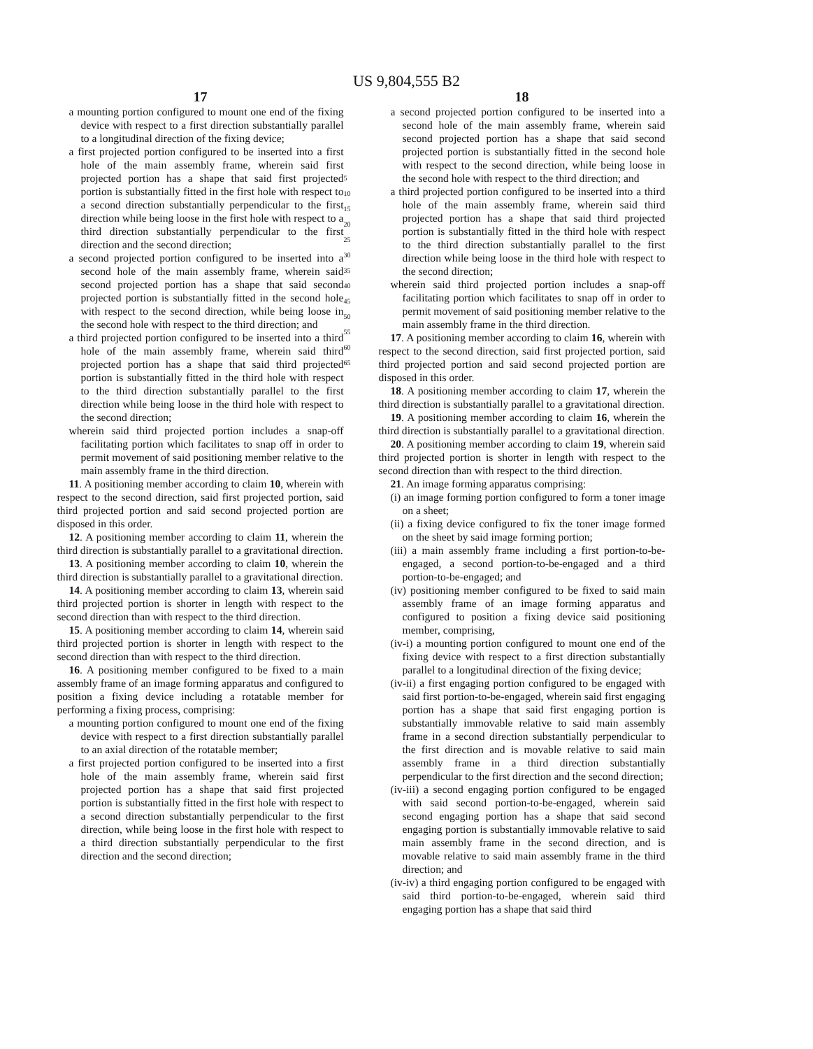US 9,804,555 B2
17
a mounting portion configured to mount one end of the fixing device with respect to a first direction substantially parallel to a longitudinal direction of the fixing device;
a first projected portion configured to be inserted into a first hole of the main assembly frame, wherein said first projected portion has a shape that said first projected portion is substantially fitted in the first hole with respect to a second direction substantially perpendicular to the first direction while being loose in the first hole with respect to a third direction substantially perpendicular to the first direction and the second direction;
a second projected portion configured to be inserted into a second hole of the main assembly frame, wherein said second projected portion has a shape that said second projected portion is substantially fitted in the second hole with respect to the second direction, while being loose in the second hole with respect to the third direction; and
a third projected portion configured to be inserted into a third hole of the main assembly frame, wherein said third projected portion has a shape that said third projected portion is substantially fitted in the third hole with respect to the third direction substantially parallel to the first direction while being loose in the third hole with respect to the second direction;
wherein said third projected portion includes a snap-off facilitating portion which facilitates to snap off in order to permit movement of said positioning member relative to the main assembly frame in the third direction.
11. A positioning member according to claim 10, wherein with respect to the second direction, said first projected portion, said third projected portion and said second projected portion are disposed in this order.
12. A positioning member according to claim 11, wherein the third direction is substantially parallel to a gravitational direction.
13. A positioning member according to claim 10, wherein the third direction is substantially parallel to a gravitational direction.
14. A positioning member according to claim 13, wherein said third projected portion is shorter in length with respect to the second direction than with respect to the third direction.
15. A positioning member according to claim 14, wherein said third projected portion is shorter in length with respect to the second direction than with respect to the third direction.
16. A positioning member configured to be fixed to a main assembly frame of an image forming apparatus and configured to position a fixing device including a rotatable member for performing a fixing process, comprising:
a mounting portion configured to mount one end of the fixing device with respect to a first direction substantially parallel to an axial direction of the rotatable member;
a first projected portion configured to be inserted into a first hole of the main assembly frame, wherein said first projected portion has a shape that said first projected portion is substantially fitted in the first hole with respect to a second direction substantially perpendicular to the first direction, while being loose in the first hole with respect to a third direction substantially perpendicular to the first direction and the second direction;
5
10
15
20
25
30
35
40
45
50
55
60
65
18
a second projected portion configured to be inserted into a second hole of the main assembly frame, wherein said second projected portion has a shape that said second projected portion is substantially fitted in the second hole with respect to the second direction, while being loose in the second hole with respect to the third direction; and
a third projected portion configured to be inserted into a third hole of the main assembly frame, wherein said third projected portion has a shape that said third projected portion is substantially fitted in the third hole with respect to the third direction substantially parallel to the first direction while being loose in the third hole with respect to the second direction;
wherein said third projected portion includes a snap-off facilitating portion which facilitates to snap off in order to permit movement of said positioning member relative to the main assembly frame in the third direction.
17. A positioning member according to claim 16, wherein with respect to the second direction, said first projected portion, said third projected portion and said second projected portion are disposed in this order.
18. A positioning member according to claim 17, wherein the third direction is substantially parallel to a gravitational direction.
19. A positioning member according to claim 16, wherein the third direction is substantially parallel to a gravitational direction.
20. A positioning member according to claim 19, wherein said third projected portion is shorter in length with respect to the second direction than with respect to the third direction.
21. An image forming apparatus comprising:
(i) an image forming portion configured to form a toner image on a sheet;
(ii) a fixing device configured to fix the toner image formed on the sheet by said image forming portion;
(iii) a main assembly frame including a first portion-to-be-engaged, a second portion-to-be-engaged and a third portion-to-be-engaged; and
(iv) positioning member configured to be fixed to said main assembly frame of an image forming apparatus and configured to position a fixing device said positioning member, comprising,
(iv-i) a mounting portion configured to mount one end of the fixing device with respect to a first direction substantially parallel to a longitudinal direction of the fixing device;
(iv-ii) a first engaging portion configured to be engaged with said first portion-to-be-engaged, wherein said first engaging portion has a shape that said first engaging portion is substantially immovable relative to said main assembly frame in a second direction substantially perpendicular to the first direction and is movable relative to said main assembly frame in a third direction substantially perpendicular to the first direction and the second direction;
(iv-iii) a second engaging portion configured to be engaged with said second portion-to-be-engaged, wherein said second engaging portion has a shape that said second engaging portion is substantially immovable relative to said main assembly frame in the second direction, and is movable relative to said main assembly frame in the third direction; and
(iv-iv) a third engaging portion configured to be engaged with said third portion-to-be-engaged, wherein said third engaging portion has a shape that said third